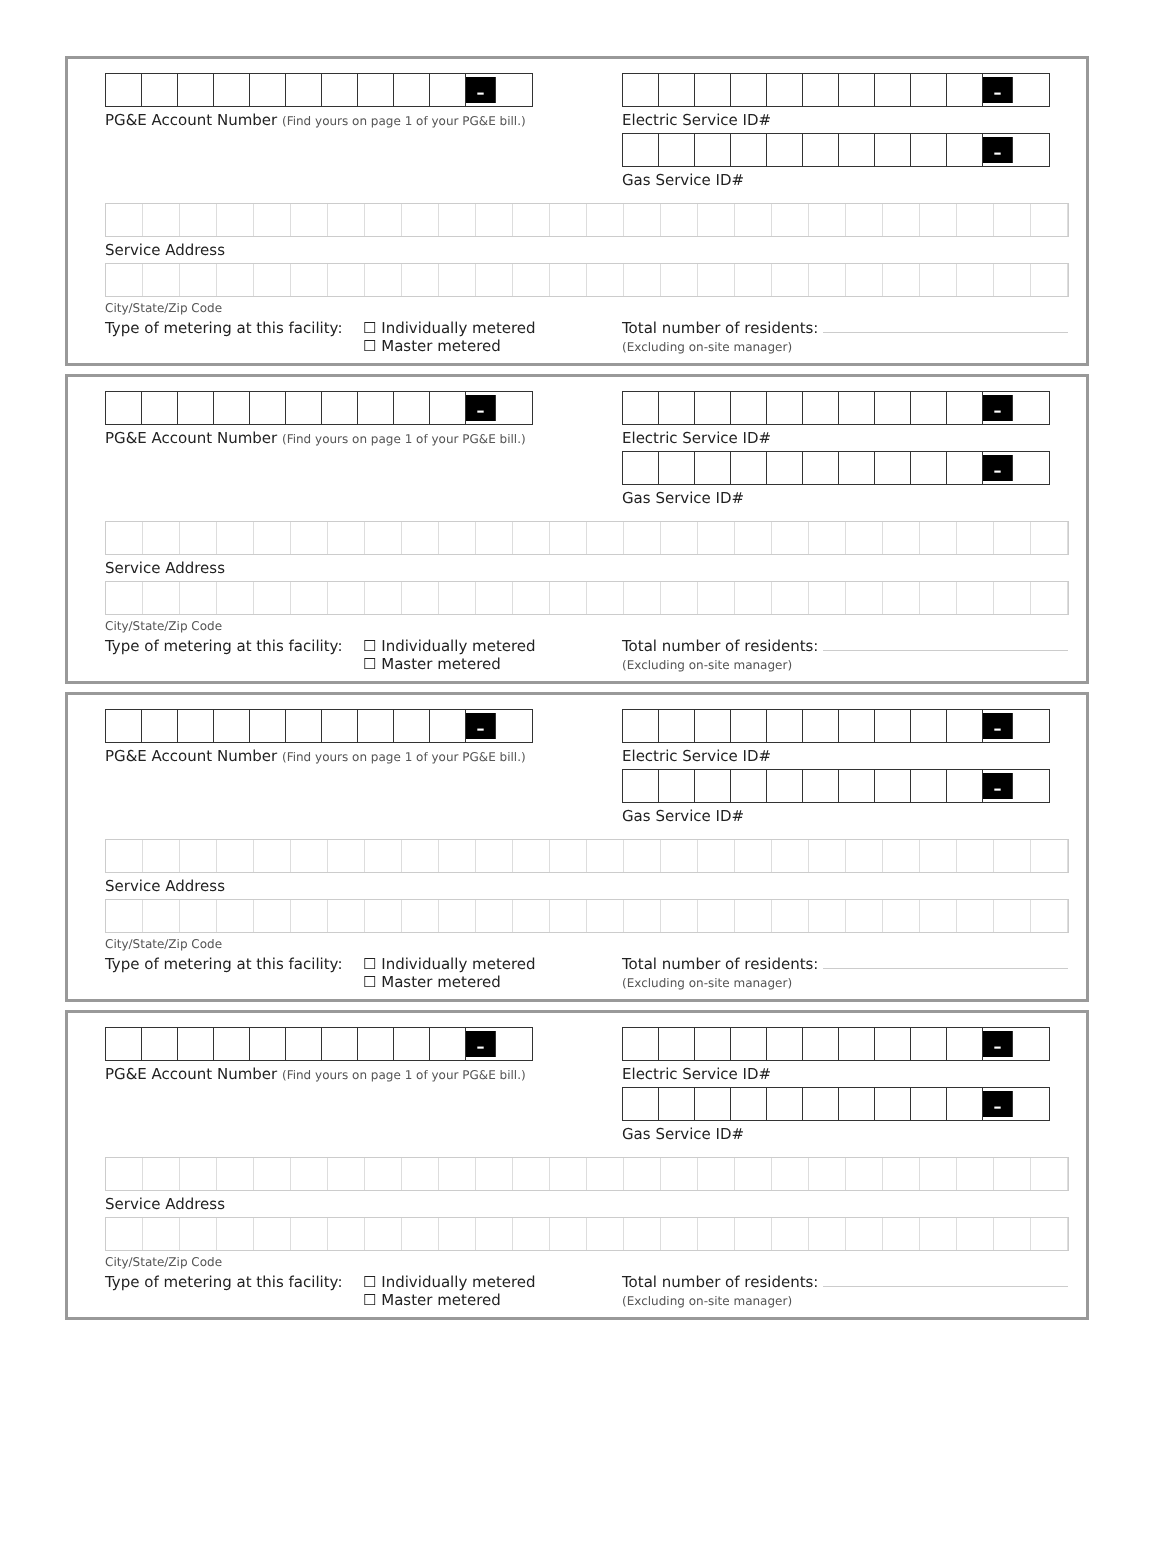–
PG&E Account Number (Find yours on page 1 of your PG&E bill.)
–
Electric Service ID#
–
Gas Service ID#
Service Address
City/State/Zip Code
Type of metering at this facility:
☐ Individually metered
☐ Master metered
Total number of residents:
(Excluding on-site manager)
–
PG&E Account Number (Find yours on page 1 of your PG&E bill.)
–
Electric Service ID#
–
Gas Service ID#
Service Address
City/State/Zip Code
Type of metering at this facility:
☐ Individually metered
☐ Master metered
Total number of residents:
(Excluding on-site manager)
–
PG&E Account Number (Find yours on page 1 of your PG&E bill.)
–
Electric Service ID#
–
Gas Service ID#
Service Address
City/State/Zip Code
Type of metering at this facility:
☐ Individually metered
☐ Master metered
Total number of residents:
(Excluding on-site manager)
–
PG&E Account Number (Find yours on page 1 of your PG&E bill.)
–
Electric Service ID#
–
Gas Service ID#
Service Address
City/State/Zip Code
Type of metering at this facility:
☐ Individually metered
☐ Master metered
Total number of residents:
(Excluding on-site manager)